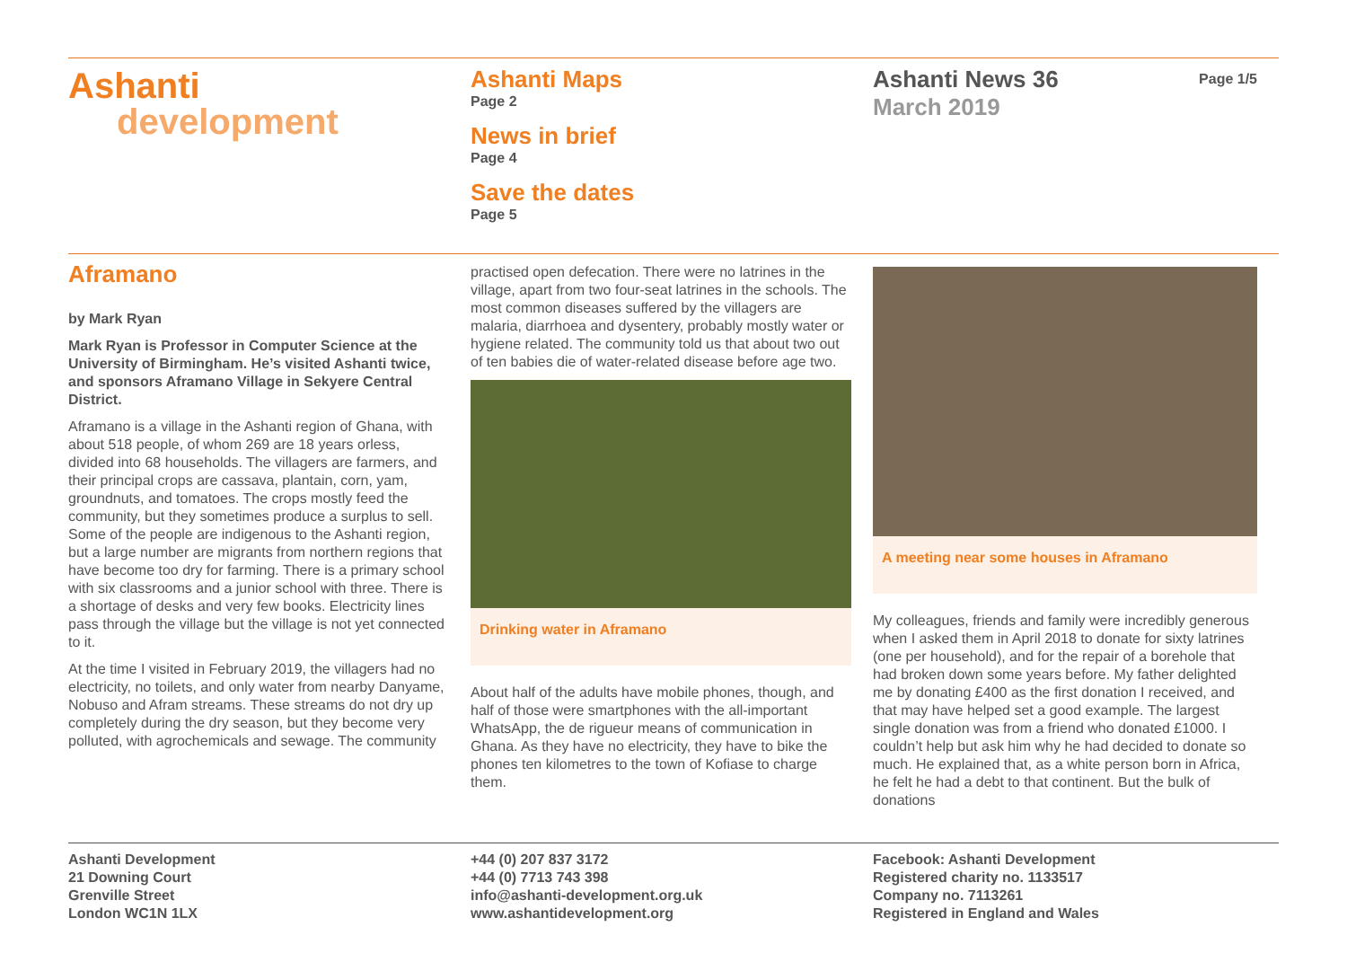Ashanti
development
Ashanti Maps
Page 2
News in brief
Page 4
Save the dates
Page 5
Ashanti News 36
March 2019
Page 1/5
Aframano
by Mark Ryan
Mark Ryan is Professor in Computer Science at the University of Birmingham. He’s visited Ashanti twice, and sponsors Aframano Village in Sekyere Central District.
Aframano is a village in the Ashanti region of Ghana, with about 518 people, of whom 269 are 18 years orless, divided into 68 households. The villagers are farmers, and their principal crops are cassava, plantain, corn, yam, groundnuts, and tomatoes. The crops mostly feed the community, but they sometimes produce a surplus to sell. Some of the people are indigenous to the Ashanti region, but a large number are migrants from northern regions that have become too dry for farming. There is a primary school with six classrooms and a junior school with three. There is a shortage of desks and very few books. Electricity lines pass through the village but the village is not yet connected to it.
At the time I visited in February 2019, the villagers had no electricity, no toilets, and only water from nearby Danyame, Nobuso and Afram streams. These streams do not dry up completely during the dry season, but they become very polluted, with agrochemicals and sewage. The community
practised open defecation. There were no latrines in the village, apart from two four-seat latrines in the schools. The most common diseases suffered by the villagers are malaria, diarrhoea and dysentery, probably mostly water or hygiene related. The community told us that about two out of ten babies die of water-related disease before age two.
Drinking water in Aframano
About half of the adults have mobile phones, though, and half of those were smartphones with the all-important WhatsApp, the de rigueur means of communication in Ghana. As they have no electricity, they have to bike the phones ten kilometres to the town of Kofiase to charge them.
A meeting near some houses in Aframano
My colleagues, friends and family were incredibly generous when I asked them in April 2018 to donate for sixty latrines (one per household), and for the repair of a borehole that had broken down some years before. My father delighted me by donating £400 as the first donation I received, and that may have helped set a good example. The largest single donation was from a friend who donated £1000. I couldn’t help but ask him why he had decided to donate so much. He explained that, as a white person born in Africa, he felt he had a debt to that continent. But the bulk of donations
Ashanti Development
21 Downing Court
Grenville Street
London WC1N 1LX
+44 (0) 207 837 3172
+44 (0) 7713 743 398
info@ashanti-development.org.uk
www.ashantidevelopment.org
Facebook: Ashanti Development
Registered charity no. 1133517
Company no. 7113261
Registered in England and Wales